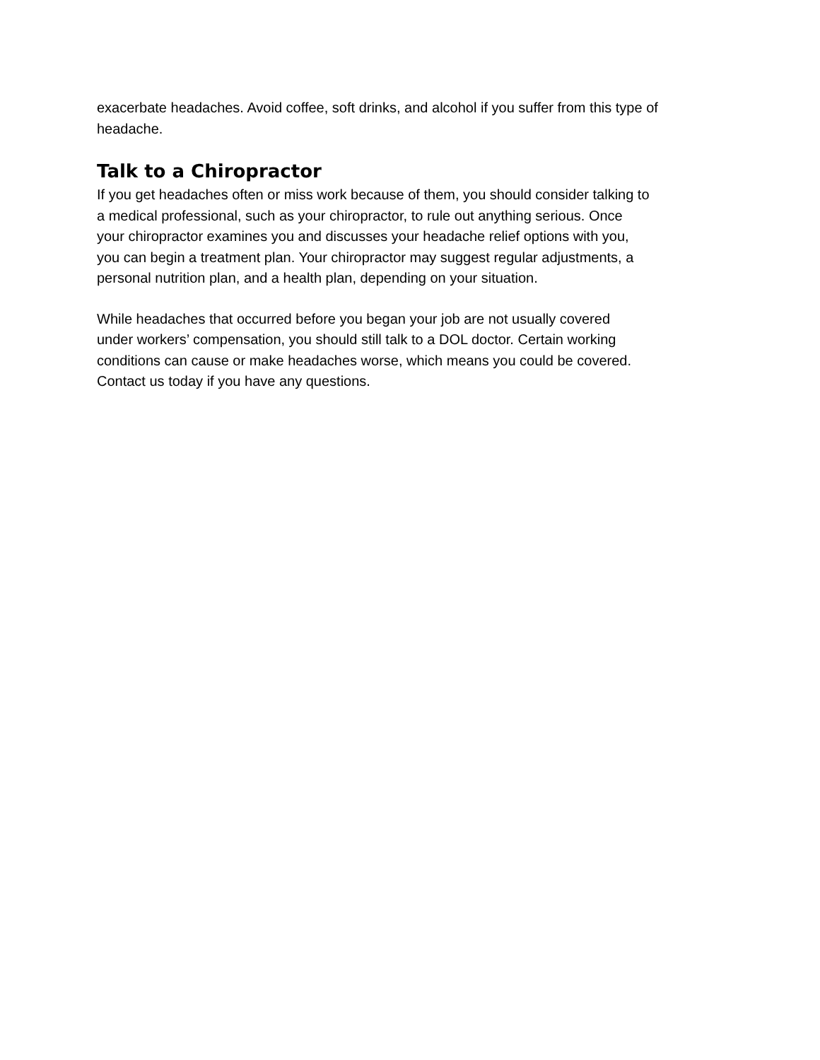exacerbate headaches. Avoid coffee, soft drinks, and alcohol if you suffer from this type of
headache.
Talk to a Chiropractor
If you get headaches often or miss work because of them, you should consider talking to
a medical professional, such as your chiropractor, to rule out anything serious. Once
your chiropractor examines you and discusses your headache relief options with you,
you can begin a treatment plan. Your chiropractor may suggest regular adjustments, a
personal nutrition plan, and a health plan, depending on your situation.
While headaches that occurred before you began your job are not usually covered
under workers’ compensation, you should still talk to a DOL doctor. Certain working
conditions can cause or make headaches worse, which means you could be covered.
Contact us today if you have any questions.